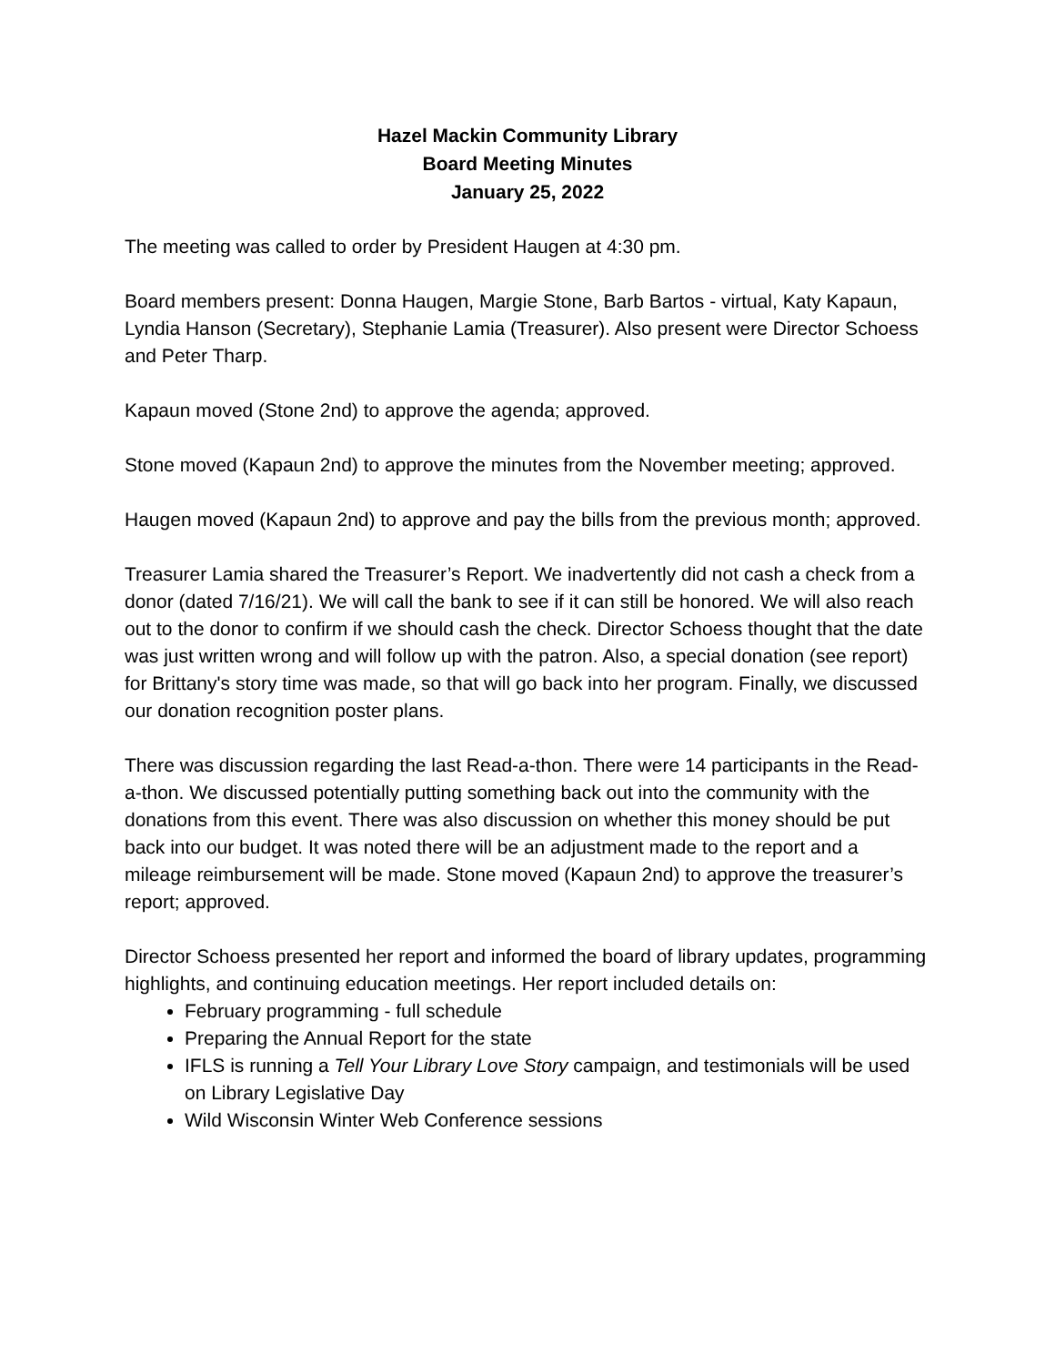Hazel Mackin Community Library
Board Meeting Minutes
January 25, 2022
The meeting was called to order by President Haugen at 4:30 pm.
Board members present: Donna Haugen, Margie Stone, Barb Bartos - virtual, Katy Kapaun, Lyndia Hanson (Secretary), Stephanie Lamia (Treasurer). Also present were Director Schoess and Peter Tharp.
Kapaun moved (Stone 2nd) to approve the agenda; approved.
Stone moved (Kapaun 2nd) to approve the minutes from the November meeting; approved.
Haugen moved (Kapaun 2nd) to approve and pay the bills from the previous month; approved.
Treasurer Lamia shared the Treasurer’s Report. We inadvertently did not cash a check from a donor (dated 7/16/21). We will call the bank to see if it can still be honored. We will also reach out to the donor to confirm if we should cash the check. Director Schoess thought that the date was just written wrong and will follow up with the patron. Also, a special donation (see report) for Brittany's story time was made, so that will go back into her program. Finally, we discussed our donation recognition poster plans.
There was discussion regarding the last Read-a-thon. There were 14 participants in the Read-a-thon. We discussed potentially putting something back out into the community with the donations from this event. There was also discussion on whether this money should be put back into our budget. It was noted there will be an adjustment made to the report and a mileage reimbursement will be made. Stone moved (Kapaun 2nd) to approve the treasurer’s report; approved.
Director Schoess presented her report and informed the board of library updates, programming highlights, and continuing education meetings. Her report included details on:
February programming - full schedule
Preparing the Annual Report for the state
IFLS is running a Tell Your Library Love Story campaign, and testimonials will be used on Library Legislative Day
Wild Wisconsin Winter Web Conference sessions